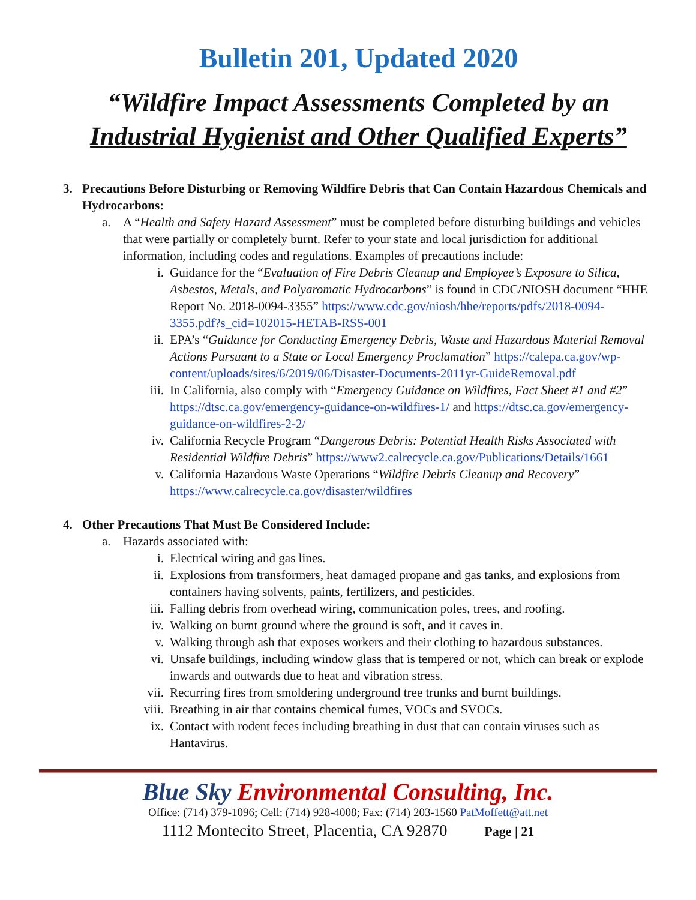Bulletin 201, Updated 2020
“Wildfire Impact Assessments Completed by an
Industrial Hygienist and Other Qualified Experts”
3. Precautions Before Disturbing or Removing Wildfire Debris that Can Contain Hazardous Chemicals and Hydrocarbons:
a. A “Health and Safety Hazard Assessment” must be completed before disturbing buildings and vehicles that were partially or completely burnt. Refer to your state and local jurisdiction for additional information, including codes and regulations. Examples of precautions include:
i. Guidance for the “Evaluation of Fire Debris Cleanup and Employee’s Exposure to Silica, Asbestos, Metals, and Polyaromatic Hydrocarbons” is found in CDC/NIOSH document “HHE Report No. 2018-0094-3355” https://www.cdc.gov/niosh/hhe/reports/pdfs/2018-0094-3355.pdf?s_cid=102015-HETAB-RSS-001
ii. EPA’s “Guidance for Conducting Emergency Debris, Waste and Hazardous Material Removal Actions Pursuant to a State or Local Emergency Proclamation” https://calepa.ca.gov/wp-content/uploads/sites/6/2019/06/Disaster-Documents-2011yr-GuideRemoval.pdf
iii. In California, also comply with “Emergency Guidance on Wildfires, Fact Sheet #1 and #2” https://dtsc.ca.gov/emergency-guidance-on-wildfires-1/ and https://dtsc.ca.gov/emergency-guidance-on-wildfires-2-2/
iv. California Recycle Program “Dangerous Debris: Potential Health Risks Associated with Residential Wildfire Debris” https://www2.calrecycle.ca.gov/Publications/Details/1661
v. California Hazardous Waste Operations “Wildfire Debris Cleanup and Recovery” https://www.calrecycle.ca.gov/disaster/wildfires
4. Other Precautions That Must Be Considered Include:
a. Hazards associated with:
i. Electrical wiring and gas lines.
ii. Explosions from transformers, heat damaged propane and gas tanks, and explosions from containers having solvents, paints, fertilizers, and pesticides.
iii. Falling debris from overhead wiring, communication poles, trees, and roofing.
iv. Walking on burnt ground where the ground is soft, and it caves in.
v. Walking through ash that exposes workers and their clothing to hazardous substances.
vi. Unsafe buildings, including window glass that is tempered or not, which can break or explode inwards and outwards due to heat and vibration stress.
vii. Recurring fires from smoldering underground tree trunks and burnt buildings.
viii. Breathing in air that contains chemical fumes, VOCs and SVOCs.
ix. Contact with rodent feces including breathing in dust that can contain viruses such as Hantavirus.
Blue Sky Environmental Consulting, Inc.
Office: (714) 379-1096; Cell: (714) 928-4008; Fax: (714) 203-1560 PatMoffett@att.net
1112 Montecito Street, Placentia, CA 92870 Page | 21